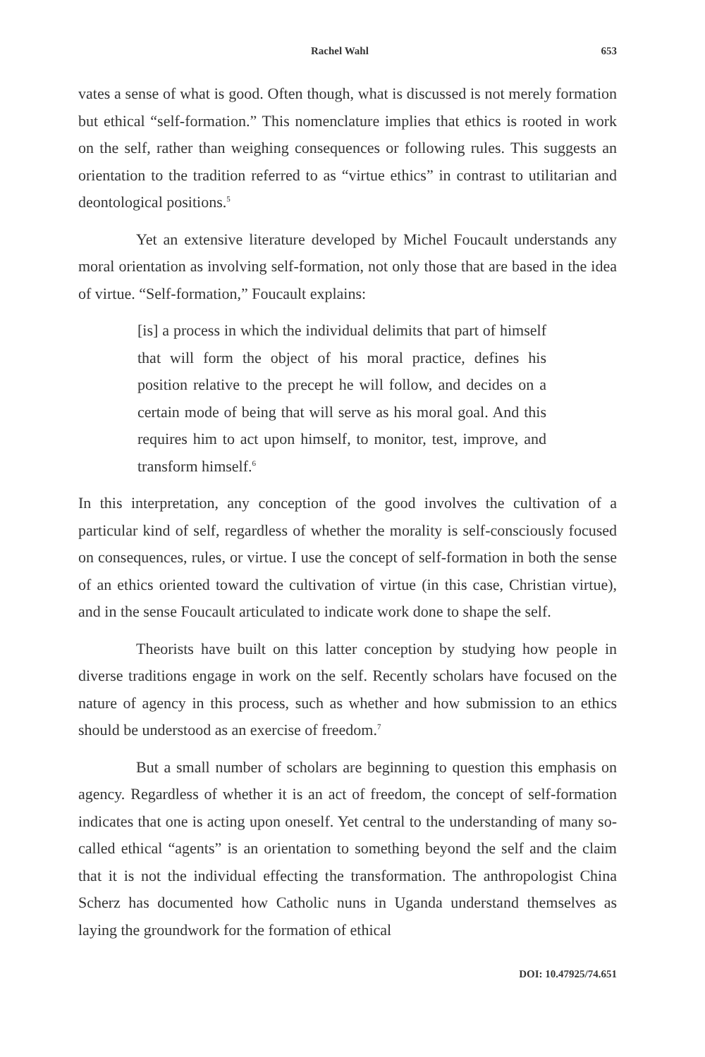Rachel Wahl 653
vates a sense of what is good. Often though, what is discussed is not merely formation but ethical “self-formation.” This nomenclature implies that ethics is rooted in work on the self, rather than weighing consequences or following rules. This suggests an orientation to the tradition referred to as “virtue ethics” in contrast to utilitarian and deontological positions.<sup>5</sup>
Yet an extensive literature developed by Michel Foucault understands any moral orientation as involving self-formation, not only those that are based in the idea of virtue. “Self-formation,” Foucault explains:
[is] a process in which the individual delimits that part of himself that will form the object of his moral practice, defines his position relative to the precept he will follow, and decides on a certain mode of being that will serve as his moral goal. And this requires him to act upon himself, to monitor, test, improve, and transform himself.<sup>6</sup>
In this interpretation, any conception of the good involves the cultivation of a particular kind of self, regardless of whether the morality is self-consciously focused on consequences, rules, or virtue. I use the concept of self-formation in both the sense of an ethics oriented toward the cultivation of virtue (in this case, Christian virtue), and in the sense Foucault articulated to indicate work done to shape the self.
Theorists have built on this latter conception by studying how people in diverse traditions engage in work on the self. Recently scholars have focused on the nature of agency in this process, such as whether and how submission to an ethics should be understood as an exercise of freedom.<sup>7</sup>
But a small number of scholars are beginning to question this emphasis on agency. Regardless of whether it is an act of freedom, the concept of self-formation indicates that one is acting upon oneself. Yet central to the understanding of many so-called ethical “agents” is an orientation to something beyond the self and the claim that it is not the individual effecting the transformation. The anthropologist China Scherz has documented how Catholic nuns in Uganda understand themselves as laying the groundwork for the formation of ethical
DOI: 10.47925/74.651